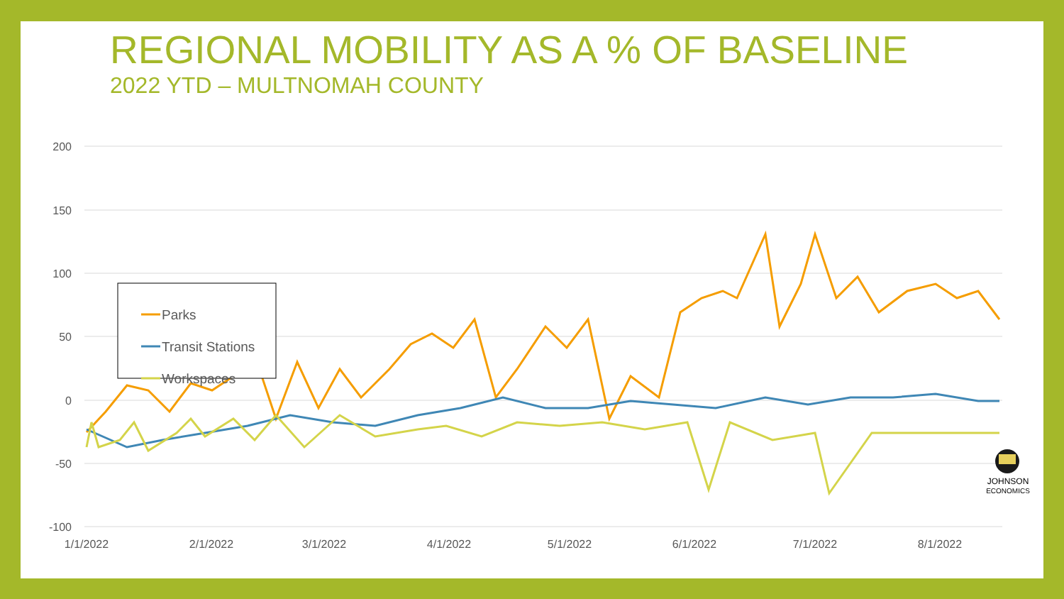REGIONAL MOBILITY AS A % OF BASELINE
2022 YTD – MULTNOMAH COUNTY
200
150
100
50
0
-50
-100
1/1/2022
2/1/2022
3/1/2022
4/1/2022
5/1/2022
6/1/2022
7/1/2022
8/1/2022
Parks
Transit Stations
Workspaces
JOHNSON
ECONOMICS